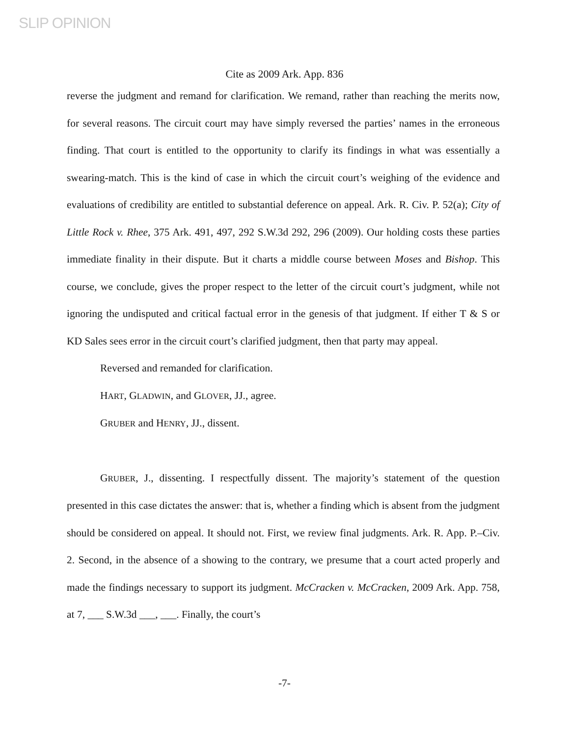SLIP OPINION
Cite as 2009 Ark. App. 836
reverse the judgment and remand for clarification. We remand, rather than reaching the merits now, for several reasons. The circuit court may have simply reversed the parties’ names in the erroneous finding. That court is entitled to the opportunity to clarify its findings in what was essentially a swearing-match. This is the kind of case in which the circuit court’s weighing of the evidence and evaluations of credibility are entitled to substantial deference on appeal. Ark. R. Civ. P. 52(a); City of Little Rock v. Rhee, 375 Ark. 491, 497, 292 S.W.3d 292, 296 (2009). Our holding costs these parties immediate finality in their dispute. But it charts a middle course between Moses and Bishop. This course, we conclude, gives the proper respect to the letter of the circuit court’s judgment, while not ignoring the undisputed and critical factual error in the genesis of that judgment. If either T & S or KD Sales sees error in the circuit court’s clarified judgment, then that party may appeal.
Reversed and remanded for clarification.
HART, GLADWIN, and GLOVER, JJ., agree.
GRUBER and HENRY, JJ., dissent.
GRUBER, J., dissenting. I respectfully dissent. The majority’s statement of the question presented in this case dictates the answer: that is, whether a finding which is absent from the judgment should be considered on appeal. It should not. First, we review final judgments. Ark. R. App. P.–Civ. 2. Second, in the absence of a showing to the contrary, we presume that a court acted properly and made the findings necessary to support its judgment. McCracken v. McCracken, 2009 Ark. App. 758, at 7, ___ S.W.3d ___, ___. Finally, the court’s
-7-